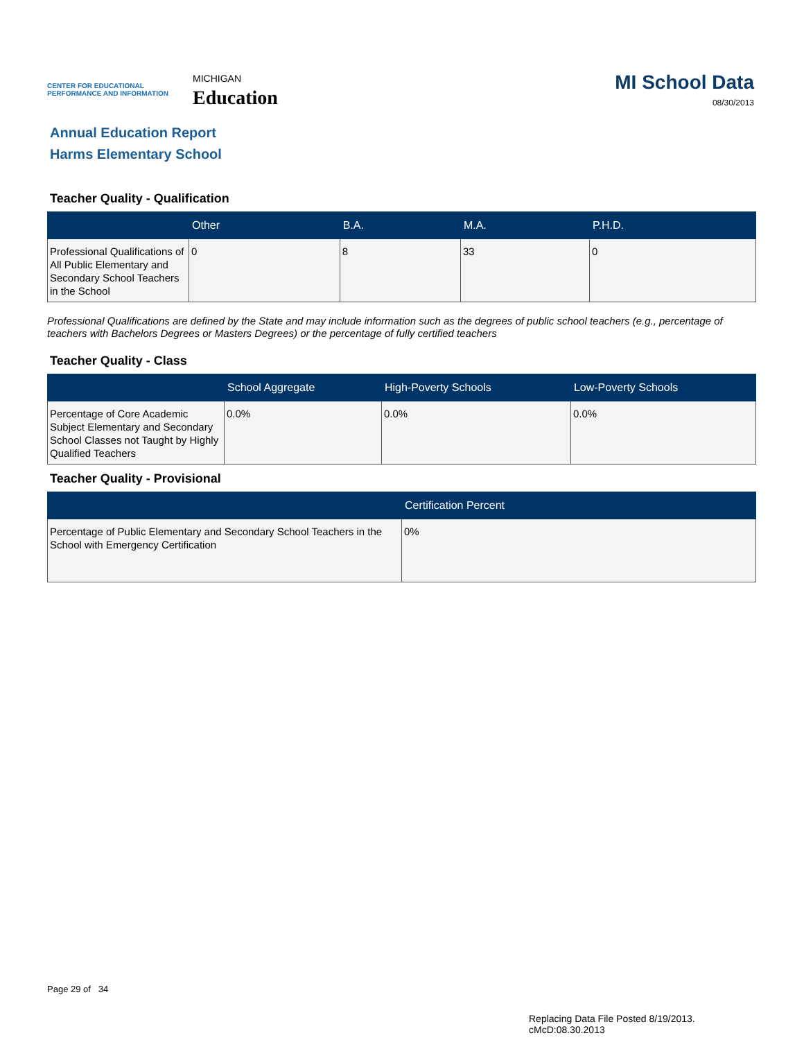CENTER FOR EDUCATIONAL PERFORMANCE AND INFORMATION
MICHIGAN
Education
MI School Data
08/30/2013
Annual Education Report
Harms Elementary School
Teacher Quality - Qualification
| | Other | B.A. | M.A. | P.H.D. |
| --- | --- | --- | --- | --- |
| Professional Qualifications of All Public Elementary and Secondary School Teachers in the School | 0 | 8 | 33 | 0 |
Professional Qualifications are defined by the State and may include information such as the degrees of public school teachers (e.g., percentage of teachers with Bachelors Degrees or Masters Degrees) or the percentage of fully certified teachers
Teacher Quality - Class
| | School Aggregate | High-Poverty Schools | Low-Poverty Schools |
| --- | --- | --- | --- |
| Percentage of Core Academic Subject Elementary and Secondary School Classes not Taught by Highly Qualified Teachers | 0.0% | 0.0% | 0.0% |
Teacher Quality - Provisional
| | Certification Percent |
| --- | --- |
| Percentage of Public Elementary and Secondary School Teachers in the School with Emergency Certification | 0% |
Page 29 of 34
Replacing Data File Posted 8/19/2013.
cMcD:08.30.2013